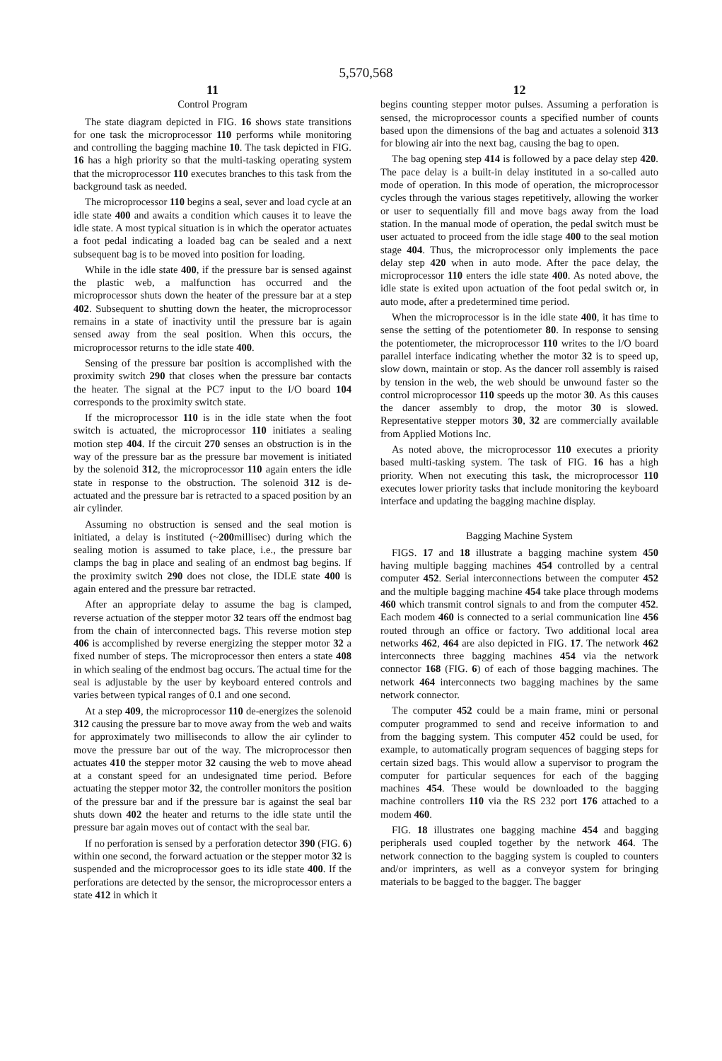5,570,568
11
Control Program
The state diagram depicted in FIG. 16 shows state transitions for one task the microprocessor 110 performs while monitoring and controlling the bagging machine 10. The task depicted in FIG. 16 has a high priority so that the multi-tasking operating system that the microprocessor 110 executes branches to this task from the background task as needed.
The microprocessor 110 begins a seal, sever and load cycle at an idle state 400 and awaits a condition which causes it to leave the idle state. A most typical situation is in which the operator actuates a foot pedal indicating a loaded bag can be sealed and a next subsequent bag is to be moved into position for loading.
While in the idle state 400, if the pressure bar is sensed against the plastic web, a malfunction has occurred and the microprocessor shuts down the heater of the pressure bar at a step 402. Subsequent to shutting down the heater, the microprocessor remains in a state of inactivity until the pressure bar is again sensed away from the seal position. When this occurs, the microprocessor returns to the idle state 400.
Sensing of the pressure bar position is accomplished with the proximity switch 290 that closes when the pressure bar contacts the heater. The signal at the PC7 input to the I/O board 104 corresponds to the proximity switch state.
If the microprocessor 110 is in the idle state when the foot switch is actuated, the microprocessor 110 initiates a sealing motion step 404. If the circuit 270 senses an obstruction is in the way of the pressure bar as the pressure bar movement is initiated by the solenoid 312, the microprocessor 110 again enters the idle state in response to the obstruction. The solenoid 312 is de-actuated and the pressure bar is retracted to a spaced position by an air cylinder.
Assuming no obstruction is sensed and the seal motion is initiated, a delay is instituted (~200millisec) during which the sealing motion is assumed to take place, i.e., the pressure bar clamps the bag in place and sealing of an endmost bag begins. If the proximity switch 290 does not close, the IDLE state 400 is again entered and the pressure bar retracted.
After an appropriate delay to assume the bag is clamped, reverse actuation of the stepper motor 32 tears off the endmost bag from the chain of interconnected bags. This reverse motion step 406 is accomplished by reverse energizing the stepper motor 32 a fixed number of steps. The microprocessor then enters a state 408 in which sealing of the endmost bag occurs. The actual time for the seal is adjustable by the user by keyboard entered controls and varies between typical ranges of 0.1 and one second.
At a step 409, the microprocessor 110 de-energizes the solenoid 312 causing the pressure bar to move away from the web and waits for approximately two milliseconds to allow the air cylinder to move the pressure bar out of the way. The microprocessor then actuates 410 the stepper motor 32 causing the web to move ahead at a constant speed for an undesignated time period. Before actuating the stepper motor 32, the controller monitors the position of the pressure bar and if the pressure bar is against the seal bar shuts down 402 the heater and returns to the idle state until the pressure bar again moves out of contact with the seal bar.
If no perforation is sensed by a perforation detector 390 (FIG. 6) within one second, the forward actuation or the stepper motor 32 is suspended and the microprocessor goes to its idle state 400. If the perforations are detected by the sensor, the microprocessor enters a state 412 in which it
12
begins counting stepper motor pulses. Assuming a perforation is sensed, the microprocessor counts a specified number of counts based upon the dimensions of the bag and actuates a solenoid 313 for blowing air into the next bag, causing the bag to open.
The bag opening step 414 is followed by a pace delay step 420. The pace delay is a built-in delay instituted in a so-called auto mode of operation. In this mode of operation, the microprocessor cycles through the various stages repetitively, allowing the worker or user to sequentially fill and move bags away from the load station. In the manual mode of operation, the pedal switch must be user actuated to proceed from the idle stage 400 to the seal motion stage 404. Thus, the microprocessor only implements the pace delay step 420 when in auto mode. After the pace delay, the microprocessor 110 enters the idle state 400. As noted above, the idle state is exited upon actuation of the foot pedal switch or, in auto mode, after a predetermined time period.
When the microprocessor is in the idle state 400, it has time to sense the setting of the potentiometer 80. In response to sensing the potentiometer, the microprocessor 110 writes to the I/O board parallel interface indicating whether the motor 32 is to speed up, slow down, maintain or stop. As the dancer roll assembly is raised by tension in the web, the web should be unwound faster so the control microprocessor 110 speeds up the motor 30. As this causes the dancer assembly to drop, the motor 30 is slowed. Representative stepper motors 30, 32 are commercially available from Applied Motions Inc.
As noted above, the microprocessor 110 executes a priority based multi-tasking system. The task of FIG. 16 has a high priority. When not executing this task, the microprocessor 110 executes lower priority tasks that include monitoring the keyboard interface and updating the bagging machine display.
Bagging Machine System
FIGS. 17 and 18 illustrate a bagging machine system 450 having multiple bagging machines 454 controlled by a central computer 452. Serial interconnections between the computer 452 and the multiple bagging machine 454 take place through modems 460 which transmit control signals to and from the computer 452. Each modem 460 is connected to a serial communication line 456 routed through an office or factory. Two additional local area networks 462, 464 are also depicted in FIG. 17. The network 462 interconnects three bagging machines 454 via the network connector 168 (FIG. 6) of each of those bagging machines. The network 464 interconnects two bagging machines by the same network connector.
The computer 452 could be a main frame, mini or personal computer programmed to send and receive information to and from the bagging system. This computer 452 could be used, for example, to automatically program sequences of bagging steps for certain sized bags. This would allow a supervisor to program the computer for particular sequences for each of the bagging machines 454. These would be downloaded to the bagging machine controllers 110 via the RS 232 port 176 attached to a modem 460.
FIG. 18 illustrates one bagging machine 454 and bagging peripherals used coupled together by the network 464. The network connection to the bagging system is coupled to counters and/or imprinters, as well as a conveyor system for bringing materials to be bagged to the bagger. The bagger